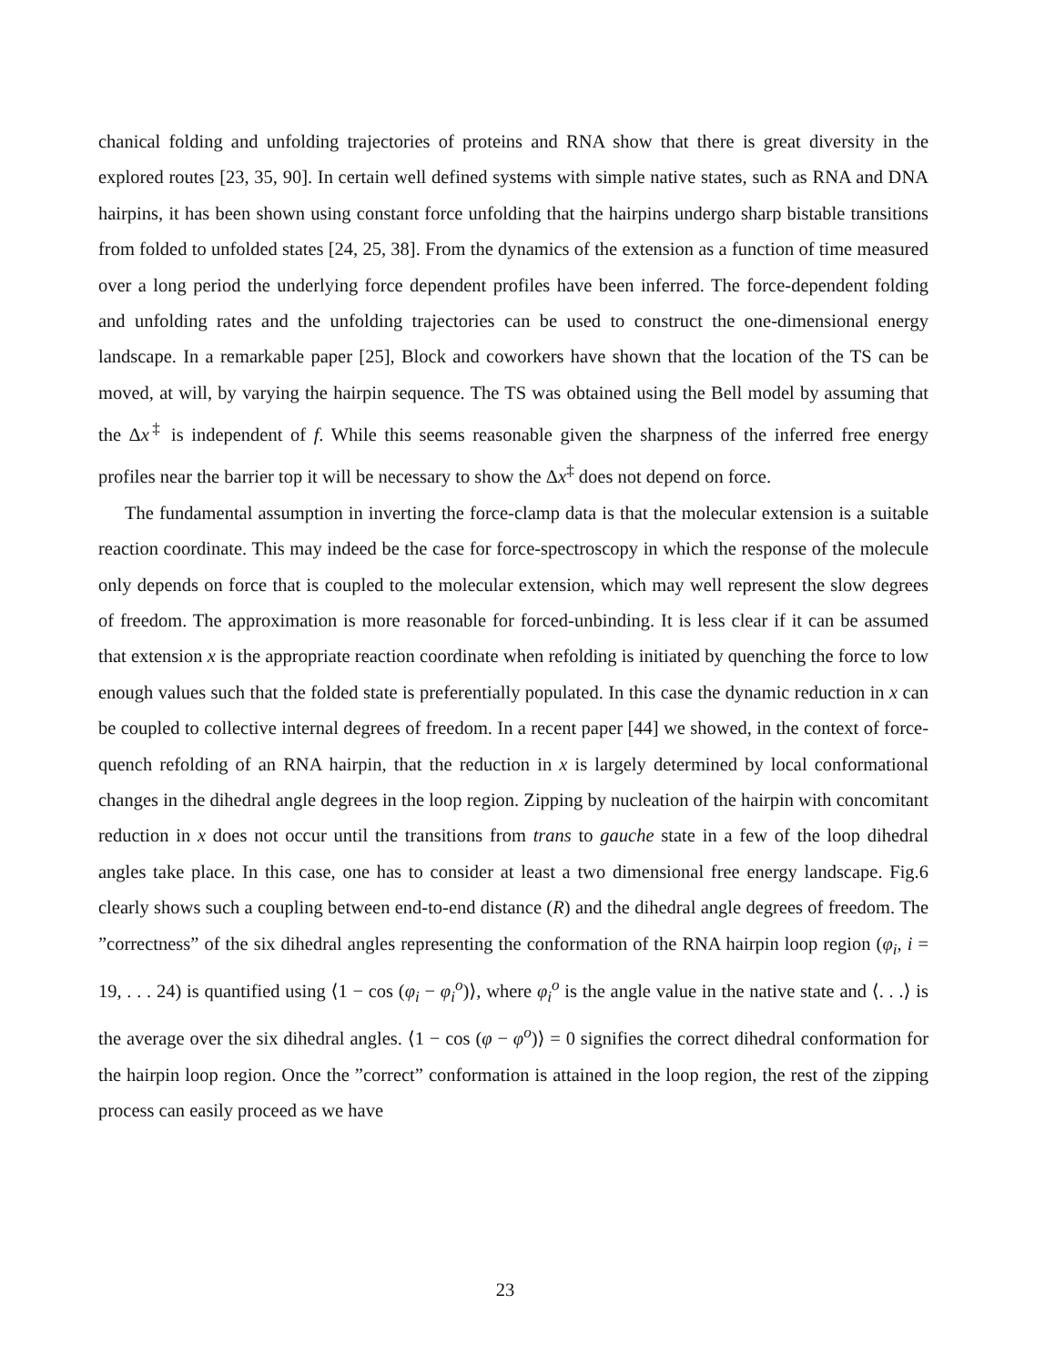chanical folding and unfolding trajectories of proteins and RNA show that there is great diversity in the explored routes [23, 35, 90]. In certain well defined systems with simple native states, such as RNA and DNA hairpins, it has been shown using constant force unfolding that the hairpins undergo sharp bistable transitions from folded to unfolded states [24, 25, 38]. From the dynamics of the extension as a function of time measured over a long period the underlying force dependent profiles have been inferred. The force-dependent folding and unfolding rates and the unfolding trajectories can be used to construct the one-dimensional energy landscape. In a remarkable paper [25], Block and coworkers have shown that the location of the TS can be moved, at will, by varying the hairpin sequence. The TS was obtained using the Bell model by assuming that the Δx<sup>‡</sup> is independent of f. While this seems reasonable given the sharpness of the inferred free energy profiles near the barrier top it will be necessary to show the Δx<sup>‡</sup> does not depend on force.
The fundamental assumption in inverting the force-clamp data is that the molecular extension is a suitable reaction coordinate. This may indeed be the case for force-spectroscopy in which the response of the molecule only depends on force that is coupled to the molecular extension, which may well represent the slow degrees of freedom. The approximation is more reasonable for forced-unbinding. It is less clear if it can be assumed that extension x is the appropriate reaction coordinate when refolding is initiated by quenching the force to low enough values such that the folded state is preferentially populated. In this case the dynamic reduction in x can be coupled to collective internal degrees of freedom. In a recent paper [44] we showed, in the context of force-quench refolding of an RNA hairpin, that the reduction in x is largely determined by local conformational changes in the dihedral angle degrees in the loop region. Zipping by nucleation of the hairpin with concomitant reduction in x does not occur until the transitions from trans to gauche state in a few of the loop dihedral angles take place. In this case, one has to consider at least a two dimensional free energy landscape. Fig.6 clearly shows such a coupling between end-to-end distance (R) and the dihedral angle degrees of freedom. The ”correctness” of the six dihedral angles representing the conformation of the RNA hairpin loop region (φ<sub>i</sub>, i = 19, . . . 24) is quantified using ⟨1 − cos (φ<sub>i</sub> − φ<sub>i</sub><sup>o</sup>)⟩, where φ<sub>i</sub><sup>o</sup> is the angle value in the native state and ⟨. . .⟩ is the average over the six dihedral angles. ⟨1 − cos (φ − φ<sup>o</sup>)⟩ = 0 signifies the correct dihedral conformation for the hairpin loop region. Once the ”correct” conformation is attained in the loop region, the rest of the zipping process can easily proceed as we have
23